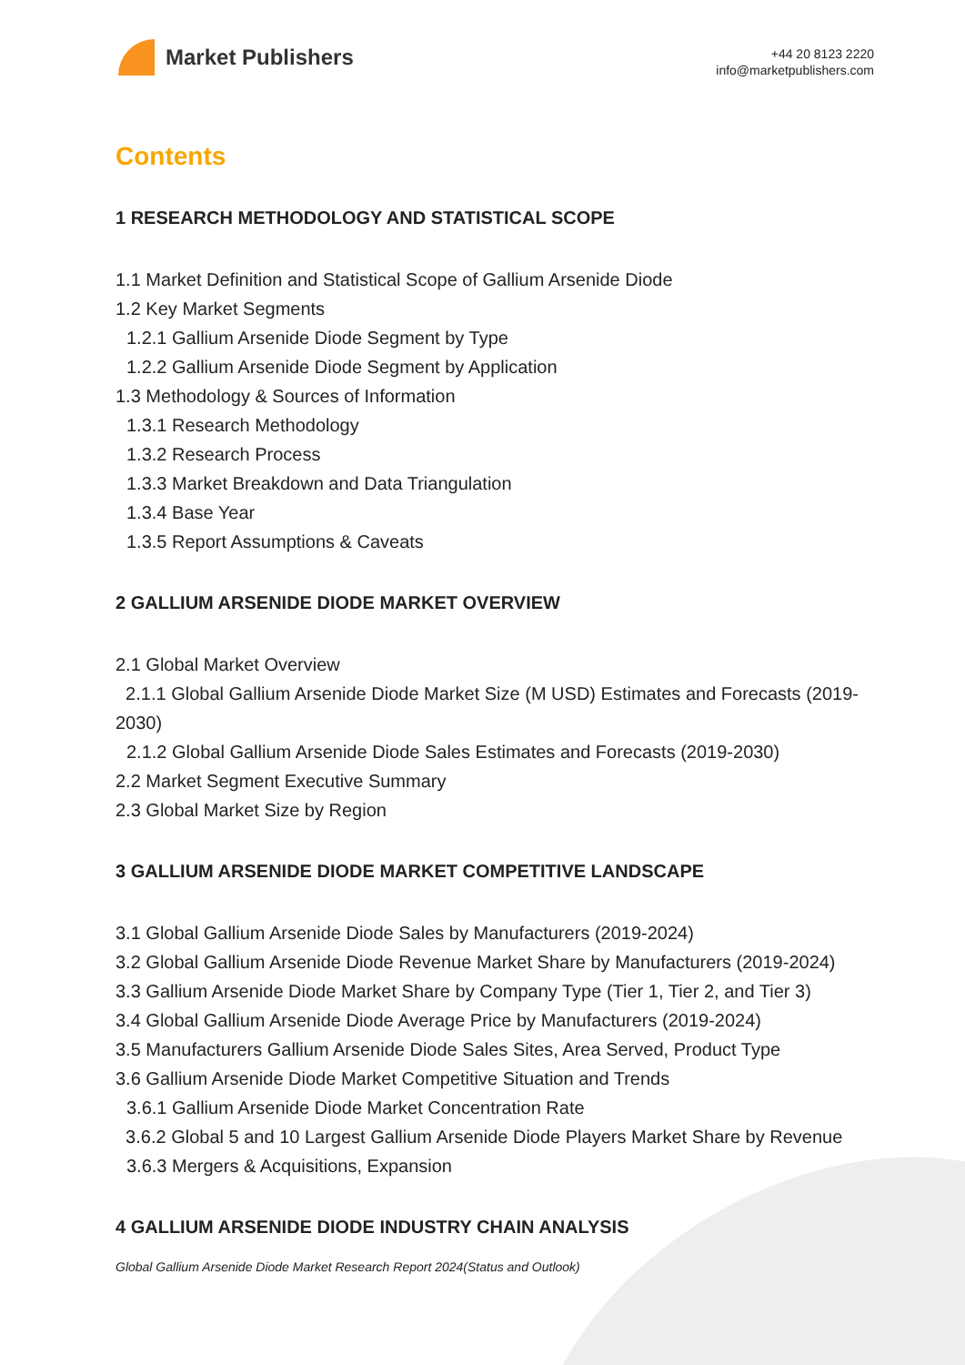Market Publishers
+44 20 8123 2220
info@marketpublishers.com
Contents
1 RESEARCH METHODOLOGY AND STATISTICAL SCOPE
1.1 Market Definition and Statistical Scope of Gallium Arsenide Diode
1.2 Key Market Segments
1.2.1 Gallium Arsenide Diode Segment by Type
1.2.2 Gallium Arsenide Diode Segment by Application
1.3 Methodology & Sources of Information
1.3.1 Research Methodology
1.3.2 Research Process
1.3.3 Market Breakdown and Data Triangulation
1.3.4 Base Year
1.3.5 Report Assumptions & Caveats
2 GALLIUM ARSENIDE DIODE MARKET OVERVIEW
2.1 Global Market Overview
2.1.1 Global Gallium Arsenide Diode Market Size (M USD) Estimates and Forecasts (2019-2030)
2.1.2 Global Gallium Arsenide Diode Sales Estimates and Forecasts (2019-2030)
2.2 Market Segment Executive Summary
2.3 Global Market Size by Region
3 GALLIUM ARSENIDE DIODE MARKET COMPETITIVE LANDSCAPE
3.1 Global Gallium Arsenide Diode Sales by Manufacturers (2019-2024)
3.2 Global Gallium Arsenide Diode Revenue Market Share by Manufacturers (2019-2024)
3.3 Gallium Arsenide Diode Market Share by Company Type (Tier 1, Tier 2, and Tier 3)
3.4 Global Gallium Arsenide Diode Average Price by Manufacturers (2019-2024)
3.5 Manufacturers Gallium Arsenide Diode Sales Sites, Area Served, Product Type
3.6 Gallium Arsenide Diode Market Competitive Situation and Trends
3.6.1 Gallium Arsenide Diode Market Concentration Rate
3.6.2 Global 5 and 10 Largest Gallium Arsenide Diode Players Market Share by Revenue
3.6.3 Mergers & Acquisitions, Expansion
4 GALLIUM ARSENIDE DIODE INDUSTRY CHAIN ANALYSIS
Global Gallium Arsenide Diode Market Research Report 2024(Status and Outlook)